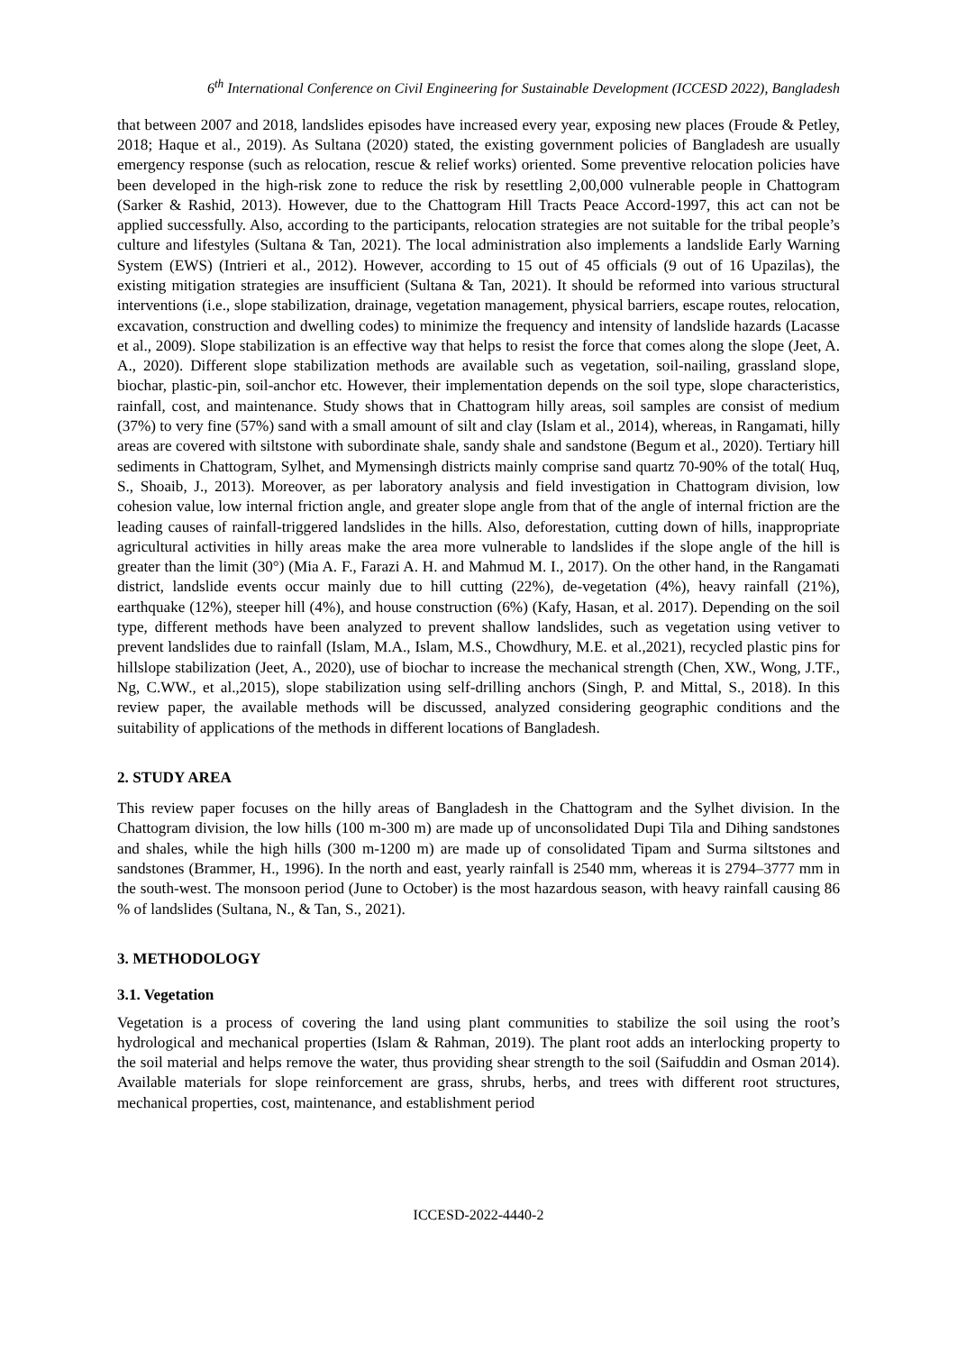6<sup>th</sup> International Conference on Civil Engineering for Sustainable Development (ICCESD 2022), Bangladesh
that between 2007 and 2018, landslides episodes have increased every year, exposing new places (Froude & Petley, 2018; Haque et al., 2019). As Sultana (2020) stated, the existing government policies of Bangladesh are usually emergency response (such as relocation, rescue & relief works) oriented. Some preventive relocation policies have been developed in the high-risk zone to reduce the risk by resettling 2,00,000 vulnerable people in Chattogram (Sarker & Rashid, 2013). However, due to the Chattogram Hill Tracts Peace Accord-1997, this act can not be applied successfully. Also, according to the participants, relocation strategies are not suitable for the tribal people’s culture and lifestyles (Sultana & Tan, 2021). The local administration also implements a landslide Early Warning System (EWS) (Intrieri et al., 2012). However, according to 15 out of 45 officials (9 out of 16 Upazilas), the existing mitigation strategies are insufficient (Sultana & Tan, 2021). It should be reformed into various structural interventions (i.e., slope stabilization, drainage, vegetation management, physical barriers, escape routes, relocation, excavation, construction and dwelling codes) to minimize the frequency and intensity of landslide hazards (Lacasse et al., 2009). Slope stabilization is an effective way that helps to resist the force that comes along the slope (Jeet, A. A., 2020). Different slope stabilization methods are available such as vegetation, soil-nailing, grassland slope, biochar, plastic-pin, soil-anchor etc. However, their implementation depends on the soil type, slope characteristics, rainfall, cost, and maintenance. Study shows that in Chattogram hilly areas, soil samples are consist of medium (37%) to very fine (57%) sand with a small amount of silt and clay (Islam et al., 2014), whereas, in Rangamati, hilly areas are covered with siltstone with subordinate shale, sandy shale and sandstone (Begum et al., 2020). Tertiary hill sediments in Chattogram, Sylhet, and Mymensingh districts mainly comprise sand quartz 70-90% of the total( Huq, S., Shoaib, J., 2013). Moreover, as per laboratory analysis and field investigation in Chattogram division, low cohesion value, low internal friction angle, and greater slope angle from that of the angle of internal friction are the leading causes of rainfall-triggered landslides in the hills. Also, deforestation, cutting down of hills, inappropriate agricultural activities in hilly areas make the area more vulnerable to landslides if the slope angle of the hill is greater than the limit (30°) (Mia A. F., Farazi A. H. and Mahmud M. I., 2017). On the other hand, in the Rangamati district, landslide events occur mainly due to hill cutting (22%), de-vegetation (4%), heavy rainfall (21%), earthquake (12%), steeper hill (4%), and house construction (6%) (Kafy, Hasan, et al. 2017). Depending on the soil type, different methods have been analyzed to prevent shallow landslides, such as vegetation using vetiver to prevent landslides due to rainfall (Islam, M.A., Islam, M.S., Chowdhury, M.E. et al.,2021), recycled plastic pins for hillslope stabilization (Jeet, A., 2020), use of biochar to increase the mechanical strength (Chen, XW., Wong, J.TF., Ng, C.WW., et al.,2015), slope stabilization using self-drilling anchors (Singh, P. and Mittal, S., 2018). In this review paper, the available methods will be discussed, analyzed considering geographic conditions and the suitability of applications of the methods in different locations of Bangladesh.
2. STUDY AREA
This review paper focuses on the hilly areas of Bangladesh in the Chattogram and the Sylhet division. In the Chattogram division, the low hills (100 m-300 m) are made up of unconsolidated Dupi Tila and Dihing sandstones and shales, while the high hills (300 m-1200 m) are made up of consolidated Tipam and Surma siltstones and sandstones (Brammer, H., 1996). In the north and east, yearly rainfall is 2540 mm, whereas it is 2794–3777 mm in the south-west. The monsoon period (June to October) is the most hazardous season, with heavy rainfall causing 86 % of landslides (Sultana, N., & Tan, S., 2021).
3. METHODOLOGY
3.1. Vegetation
Vegetation is a process of covering the land using plant communities to stabilize the soil using the root’s hydrological and mechanical properties (Islam & Rahman, 2019). The plant root adds an interlocking property to the soil material and helps remove the water, thus providing shear strength to the soil (Saifuddin and Osman 2014). Available materials for slope reinforcement are grass, shrubs, herbs, and trees with different root structures, mechanical properties, cost, maintenance, and establishment period
ICCESD-2022-4440-2